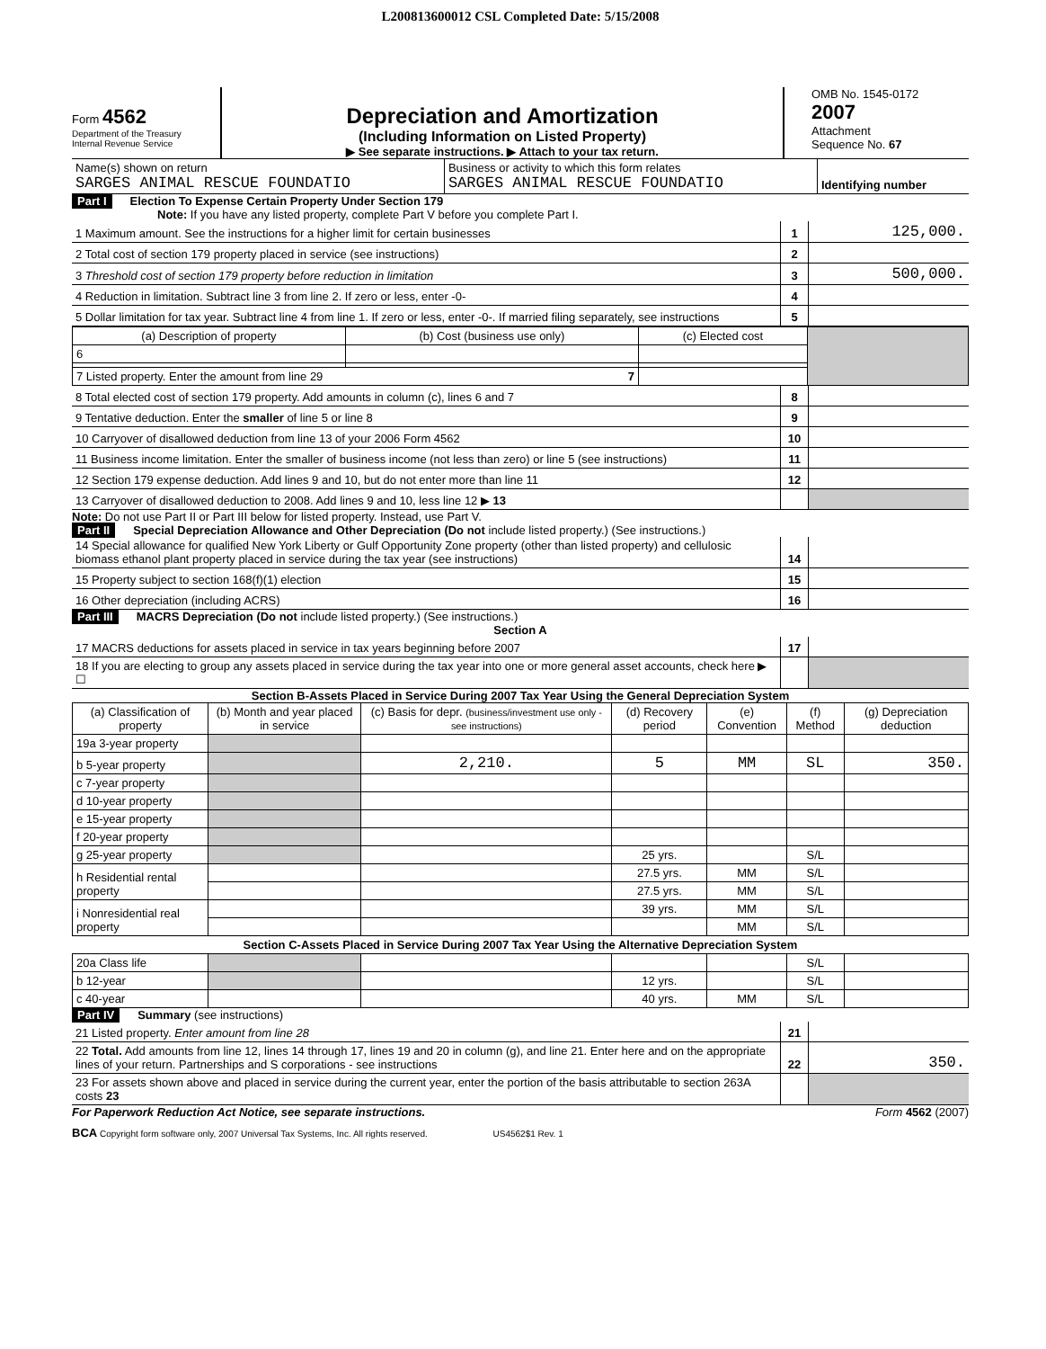L200813600012 CSL Completed Date: 5/15/2008
Form 4562
Department of the Treasury
Internal Revenue Service
Depreciation and Amortization
(Including Information on Listed Property)
▶ See separate instructions. ▶ Attach to your tax return.
OMB No. 1545-0172
2007
Attachment
Sequence No. 67
| Name(s) shown on return SARGES ANIMAL RESCUE FOUNDATIO | Business or activity to which this form relates SARGES ANIMAL RESCUE FOUNDATIO | Identifying number |
Part I Election To Expense Certain Property Under Section 179
Note: If you have any listed property, complete Part V before you complete Part I.
| 1 Maximum amount. See the instructions for a higher limit for certain businesses | 1 | 125,000. |
| 2 Total cost of section 179 property placed in service (see instructions) | 2 | |
| 3 Threshold cost of section 179 property before reduction in limitation | 3 | 500,000. |
| 4 Reduction in limitation. Subtract line 3 from line 2. If zero or less, enter -0- | 4 | |
| 5 Dollar limitation for tax year. Subtract line 4 from line 1. If zero or less, enter -0-. If married filing separately, see instructions | 5 | |
| (a) Description of property | (b) Cost (business use only) | (c) Elected cost | |
| 6 | | | |
| 7 Listed property. Enter the amount from line 29 7 | | | |
| 8 Total elected cost of section 179 property. Add amounts in column (c), lines 6 and 7 | 8 | |
| 9 Tentative deduction. Enter the smaller of line 5 or line 8 | 9 | |
| 10 Carryover of disallowed deduction from line 13 of your 2006 Form 4562 | 10 | |
| 11 Business income limitation. Enter the smaller of business income (not less than zero) or line 5 (see instructions) | 11 | |
| 12 Section 179 expense deduction. Add lines 9 and 10, but do not enter more than line 11 | 12 | |
| 13 Carryover of disallowed deduction to 2008. Add lines 9 and 10, less line 12 ▶ 13 | | |
Note: Do not use Part II or Part III below for listed property. Instead, use Part V.
Part II Special Depreciation Allowance and Other Depreciation (Do not include listed property.) (See instructions.)
| 14 Special allowance for qualified New York Liberty or Gulf Opportunity Zone property (other than listed property) and cellulosic biomass ethanol plant property placed in service during the tax year (see instructions) | 14 | |
| 15 Property subject to section 168(f)(1) election | 15 | |
| 16 Other depreciation (including ACRS) | 16 | |
Part III MACRS Depreciation (Do not include listed property.) (See instructions.)
Section A
| 17 MACRS deductions for assets placed in service in tax years beginning before 2007 | 17 | |
| 18 If you are electing to group any assets placed in service during the tax year into one or more general asset accounts, check here ▶ ☐ | | |
Section B-Assets Placed in Service During 2007 Tax Year Using the General Depreciation System
| (a) Classification of property | (b) Month and year placed in service | (c) Basis for depr. (business/investment use only - see instructions) | (d) Recovery period | (e) Convention | (f) Method | (g) Depreciation deduction |
| --- | --- | --- | --- | --- | --- | --- |
| 19a 3-year property | | | | | | |
| b 5-year property | | 2,210. | 5 | MM | SL | 350. |
| c 7-year property | | | | | | |
| d 10-year property | | | | | | |
| e 15-year property | | | | | | |
| f 20-year property | | | | | | |
| g 25-year property | | | 25 yrs. | | S/L | |
| h Residential rental property | | | 27.5 yrs. | MM | S/L | |
| | | | 27.5 yrs. | MM | S/L | |
| i Nonresidential real property | | | 39 yrs. | MM | S/L | |
| | | | | MM | S/L | |
| Section C-Assets Placed in Service During 2007 Tax Year Using the Alternative Depreciation System | | | | | | |
| 20a Class life | | | | | S/L | |
| b 12-year | | | 12 yrs. | | S/L | |
| c 40-year | | | 40 yrs. | MM | S/L | |
Part IV Summary (see instructions)
| 21 Listed property. Enter amount from line 28 | 21 | |
| 22 Total. Add amounts from line 12, lines 14 through 17, lines 19 and 20 in column (g), and line 21. Enter here and on the appropriate lines of your return. Partnerships and S corporations - see instructions | 22 | 350. |
| 23 For assets shown above and placed in service during the current year, enter the portion of the basis attributable to section 263A costs 23 | | |
For Paperwork Reduction Act Notice, see separate instructions. Form 4562 (2007)
BCA Copyright form software only, 2007 Universal Tax Systems, Inc. All rights reserved. US4562$1 Rev. 1